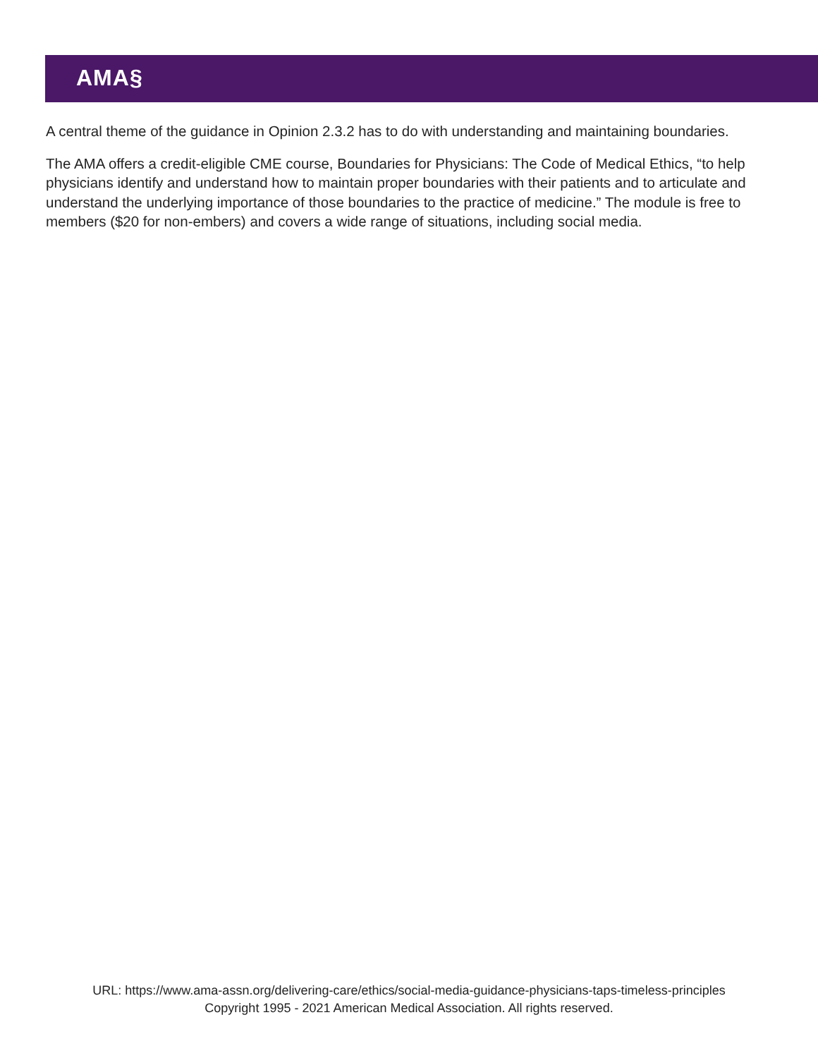AMA§
A central theme of the guidance in Opinion 2.3.2 has to do with understanding and maintaining boundaries.
The AMA offers a credit-eligible CME course, Boundaries for Physicians: The Code of Medical Ethics, “to help physicians identify and understand how to maintain proper boundaries with their patients and to articulate and understand the underlying importance of those boundaries to the practice of medicine.” The module is free to members ($20 for non-embers) and covers a wide range of situations, including social media.
URL: https://www.ama-assn.org/delivering-care/ethics/social-media-guidance-physicians-taps-timeless-principles
Copyright 1995 - 2021 American Medical Association. All rights reserved.